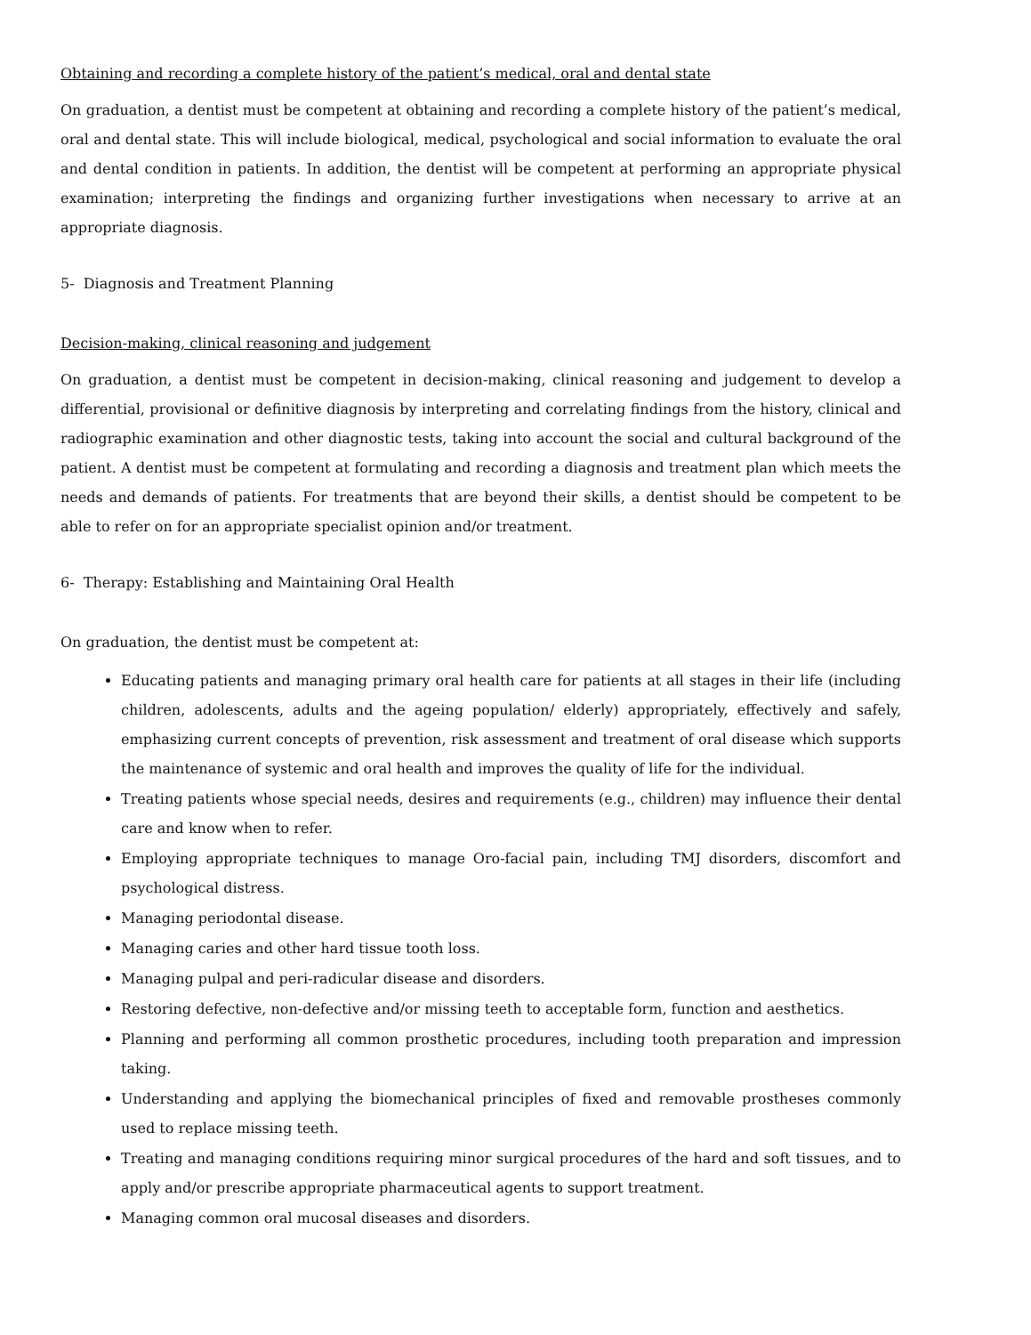Obtaining and recording a complete history of the patient’s medical, oral and dental state
On graduation, a dentist must be competent at obtaining and recording a complete history of the patient’s medical, oral and dental state. This will include biological, medical, psychological and social information to evaluate the oral and dental condition in patients. In addition, the dentist will be competent at performing an appropriate physical examination; interpreting the findings and organizing further investigations when necessary to arrive at an appropriate diagnosis.
5- Diagnosis and Treatment Planning
Decision-making, clinical reasoning and judgement
On graduation, a dentist must be competent in decision-making, clinical reasoning and judgement to develop a differential, provisional or definitive diagnosis by interpreting and correlating findings from the history, clinical and radiographic examination and other diagnostic tests, taking into account the social and cultural background of the patient. A dentist must be competent at formulating and recording a diagnosis and treatment plan which meets the needs and demands of patients. For treatments that are beyond their skills, a dentist should be competent to be able to refer on for an appropriate specialist opinion and/or treatment.
6- Therapy: Establishing and Maintaining Oral Health
On graduation, the dentist must be competent at:
Educating patients and managing primary oral health care for patients at all stages in their life (including children, adolescents, adults and the ageing population/ elderly) appropriately, effectively and safely, emphasizing current concepts of prevention, risk assessment and treatment of oral disease which supports the maintenance of systemic and oral health and improves the quality of life for the individual.
Treating patients whose special needs, desires and requirements (e.g., children) may influence their dental care and know when to refer.
Employing appropriate techniques to manage Oro-facial pain, including TMJ disorders, discomfort and psychological distress.
Managing periodontal disease.
Managing caries and other hard tissue tooth loss.
Managing pulpal and peri-radicular disease and disorders.
Restoring defective, non-defective and/or missing teeth to acceptable form, function and aesthetics.
Planning and performing all common prosthetic procedures, including tooth preparation and impression taking.
Understanding and applying the biomechanical principles of fixed and removable prostheses commonly used to replace missing teeth.
Treating and managing conditions requiring minor surgical procedures of the hard and soft tissues, and to apply and/or prescribe appropriate pharmaceutical agents to support treatment.
Managing common oral mucosal diseases and disorders.